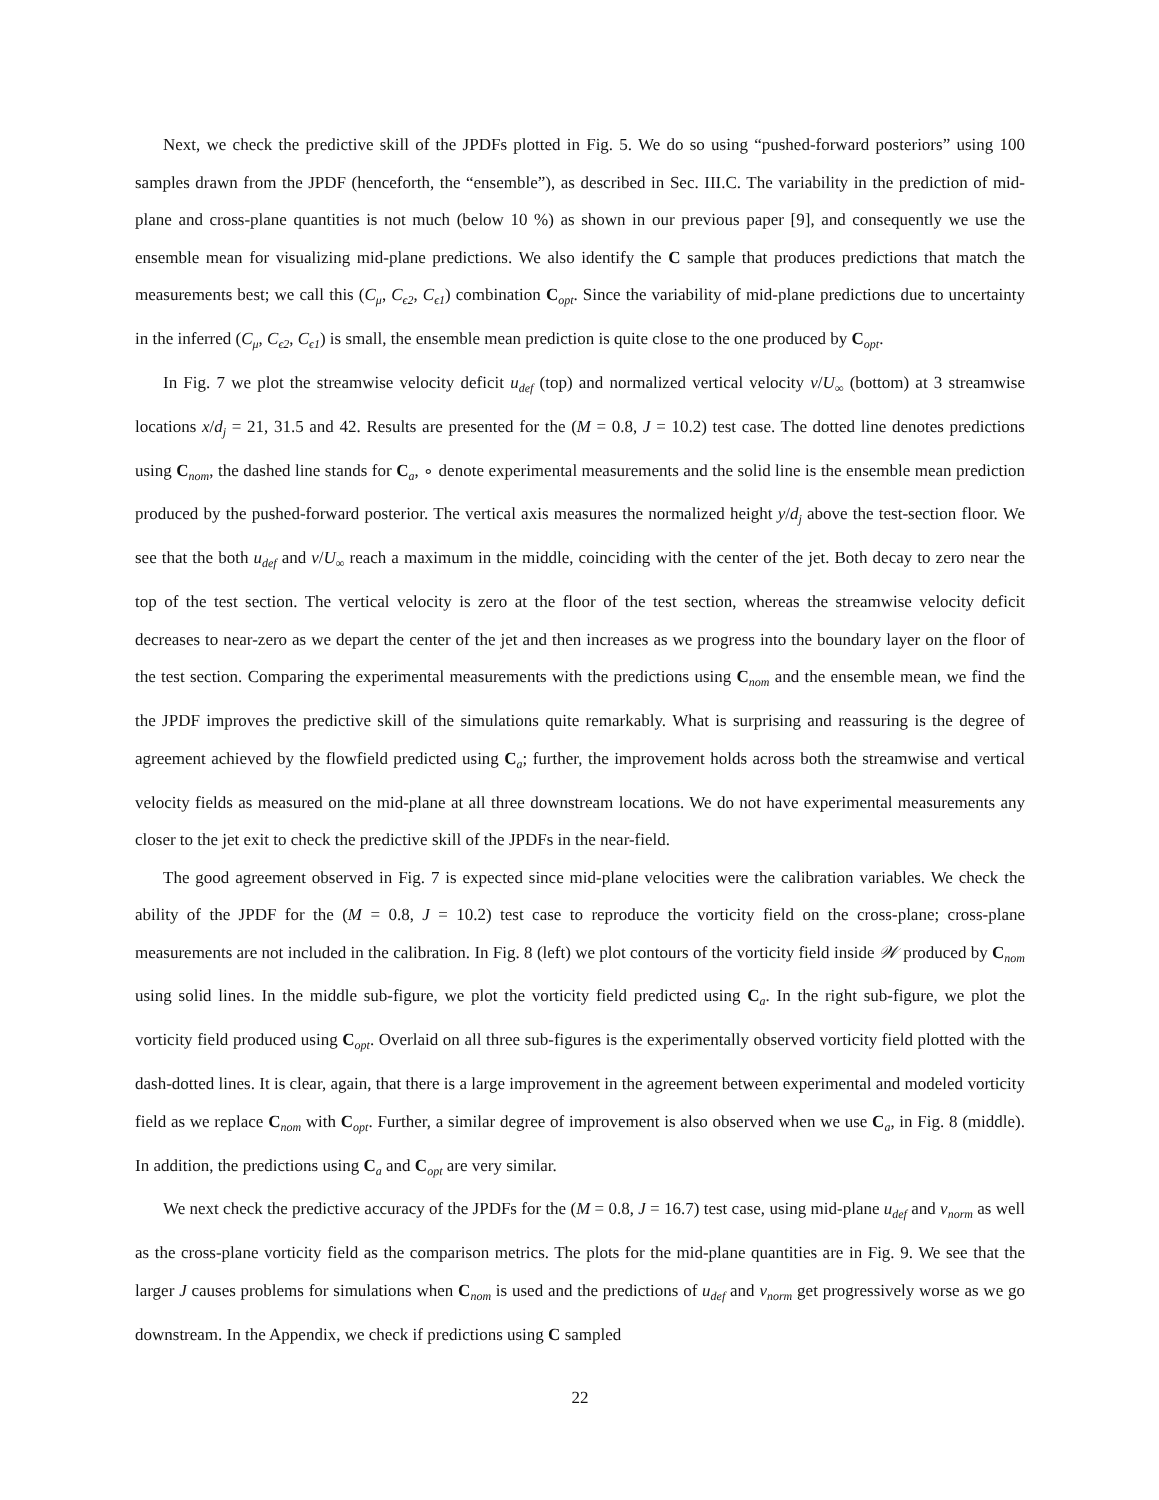Next, we check the predictive skill of the JPDFs plotted in Fig. 5. We do so using “pushed-forward posteriors” using 100 samples drawn from the JPDF (henceforth, the “ensemble”), as described in Sec. III.C. The variability in the prediction of mid-plane and cross-plane quantities is not much (below 10 %) as shown in our previous paper [9], and consequently we use the ensemble mean for visualizing mid-plane predictions. We also identify the C sample that produces predictions that match the measurements best; we call this (C<sub>μ</sub>, C<sub>ϵ2</sub>, C<sub>ϵ1</sub>) combination C<sub>opt</sub>. Since the variability of mid-plane predictions due to uncertainty in the inferred (C<sub>μ</sub>, C<sub>ϵ2</sub>, C<sub>ϵ1</sub>) is small, the ensemble mean prediction is quite close to the one produced by C<sub>opt</sub>.
In Fig. 7 we plot the streamwise velocity deficit u<sub>def</sub> (top) and normalized vertical velocity v/U<sub>∞</sub> (bottom) at 3 streamwise locations x/d<sub>j</sub> = 21, 31.5 and 42. Results are presented for the (M = 0.8, J = 10.2) test case. The dotted line denotes predictions using C<sub>nom</sub>, the dashed line stands for C<sub>a</sub>, ∘ denote experimental measurements and the solid line is the ensemble mean prediction produced by the pushed-forward posterior. The vertical axis measures the normalized height y/d<sub>j</sub> above the test-section floor. We see that the both u<sub>def</sub> and v/U<sub>∞</sub> reach a maximum in the middle, coinciding with the center of the jet. Both decay to zero near the top of the test section. The vertical velocity is zero at the floor of the test section, whereas the streamwise velocity deficit decreases to near-zero as we depart the center of the jet and then increases as we progress into the boundary layer on the floor of the test section. Comparing the experimental measurements with the predictions using C<sub>nom</sub> and the ensemble mean, we find the the JPDF improves the predictive skill of the simulations quite remarkably. What is surprising and reassuring is the degree of agreement achieved by the flowfield predicted using C<sub>a</sub>; further, the improvement holds across both the streamwise and vertical velocity fields as measured on the mid-plane at all three downstream locations. We do not have experimental measurements any closer to the jet exit to check the predictive skill of the JPDFs in the near-field.
The good agreement observed in Fig. 7 is expected since mid-plane velocities were the calibration variables. We check the ability of the JPDF for the (M = 0.8, J = 10.2) test case to reproduce the vorticity field on the cross-plane; cross-plane measurements are not included in the calibration. In Fig. 8 (left) we plot contours of the vorticity field inside 𝒲 produced by C<sub>nom</sub> using solid lines. In the middle sub-figure, we plot the vorticity field predicted using C<sub>a</sub>. In the right sub-figure, we plot the vorticity field produced using C<sub>opt</sub>. Overlaid on all three sub-figures is the experimentally observed vorticity field plotted with the dash-dotted lines. It is clear, again, that there is a large improvement in the agreement between experimental and modeled vorticity field as we replace C<sub>nom</sub> with C<sub>opt</sub>. Further, a similar degree of improvement is also observed when we use C<sub>a</sub>, in Fig. 8 (middle). In addition, the predictions using C<sub>a</sub> and C<sub>opt</sub> are very similar.
We next check the predictive accuracy of the JPDFs for the (M = 0.8, J = 16.7) test case, using mid-plane u<sub>def</sub> and v<sub>norm</sub> as well as the cross-plane vorticity field as the comparison metrics. The plots for the mid-plane quantities are in Fig. 9. We see that the larger J causes problems for simulations when C<sub>nom</sub> is used and the predictions of u<sub>def</sub> and v<sub>norm</sub> get progressively worse as we go downstream. In the Appendix, we check if predictions using C sampled
22